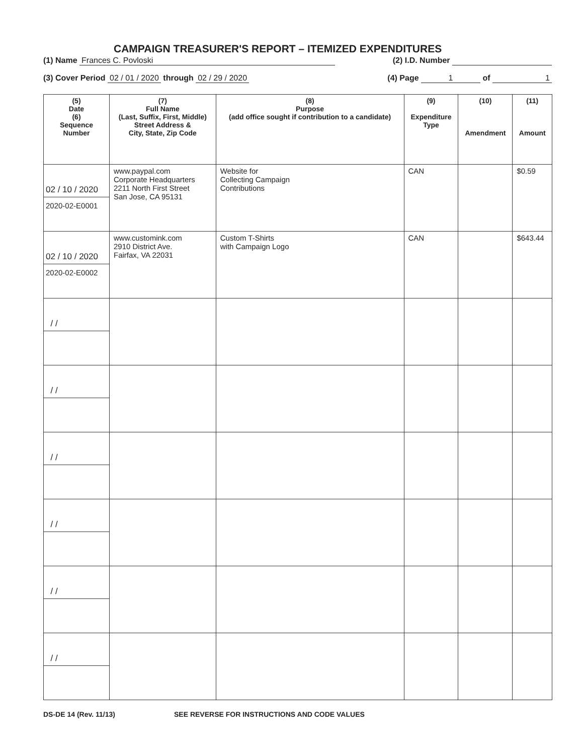CAMPAIGN TREASURER'S REPORT – ITEMIZED EXPENDITURES
(1) Name Frances C. Povloski (2) I.D. Number
(3) Cover Period 02 / 01 / 2020 through 02 / 29 / 2020 (4) Page 1 of 1
| (5) Date (6) Sequence Number | (7) Full Name (Last, Suffix, First, Middle) Street Address & City, State, Zip Code | (8) Purpose (add office sought if contribution to a candidate) | (9) Expenditure Type | (10) Amendment | (11) Amount |
| --- | --- | --- | --- | --- | --- |
| 02 / 10 / 2020 2020-02-E0001 | www.paypal.com Corporate Headquarters 2211 North First Street San Jose, CA 95131 | Website for Collecting Campaign Contributions | CAN | | $0.59 |
| 02 / 10 / 2020 2020-02-E0002 | www.customink.com 2910 District Ave. Fairfax, VA 22031 | Custom T-Shirts with Campaign Logo | CAN | | $643.44 |
| / / | | | | | |
| / / | | | | | |
| / / | | | | | |
| / / | | | | | |
| / / | | | | | |
| / / | | | | | |
DS-DE 14 (Rev. 11/13) SEE REVERSE FOR INSTRUCTIONS AND CODE VALUES